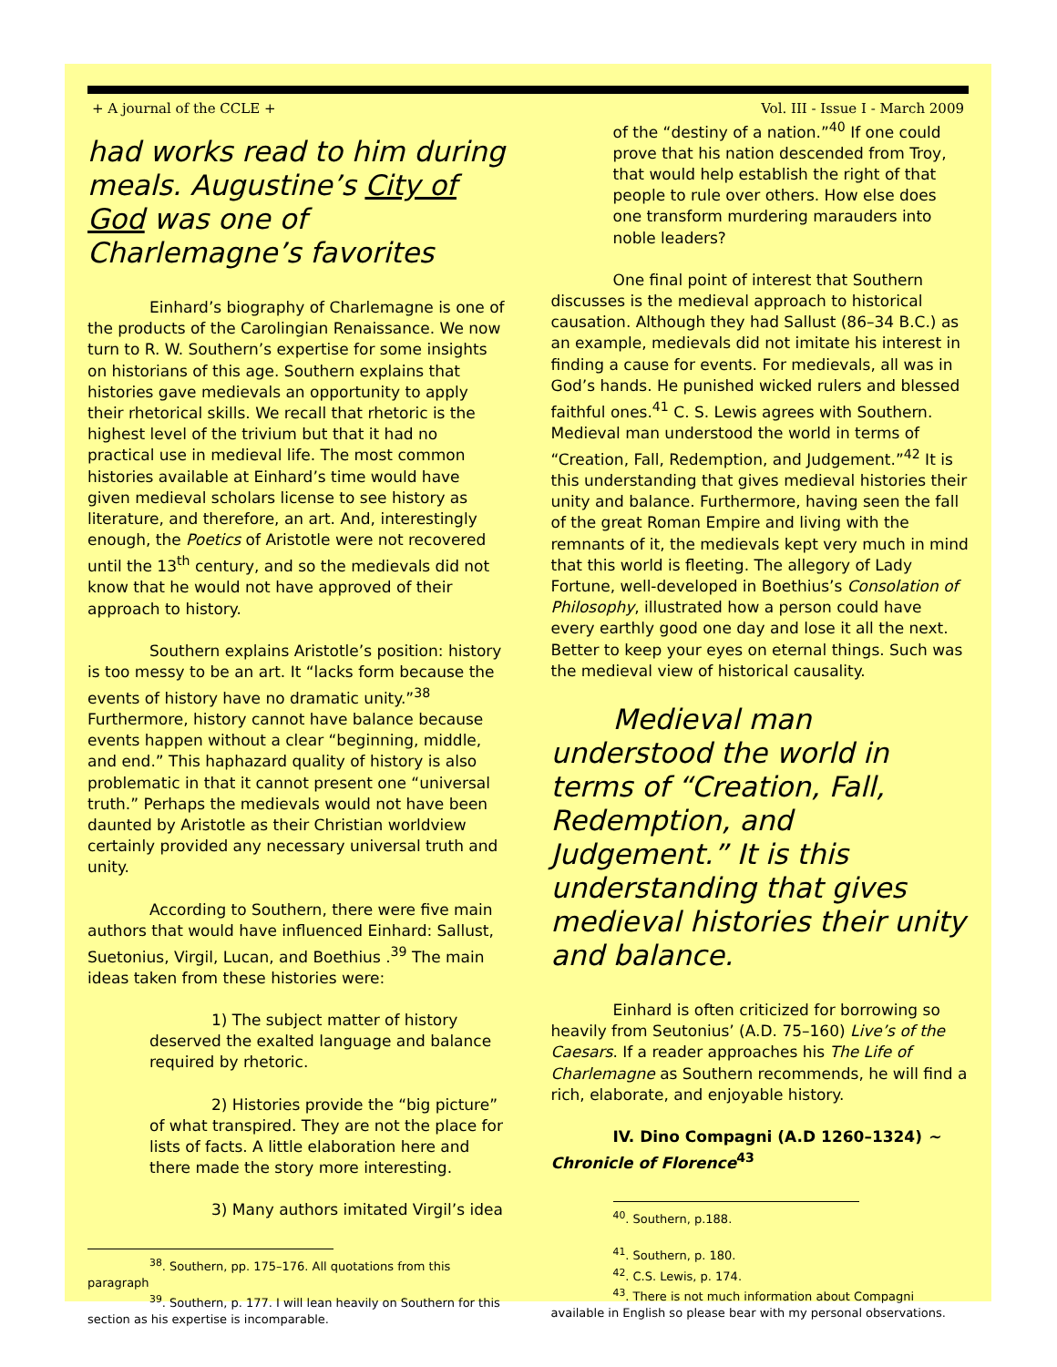+ A journal of the CCLE + Vol. III - Issue I - March 2009
had works read to him during meals. Augustine’s City of God was one of Charlemagne’s favorites
Einhard’s biography of Charlemagne is one of the products of the Carolingian Renaissance. We now turn to R. W. Southern’s expertise for some insights on historians of this age. Southern explains that histories gave medievals an opportunity to apply their rhetorical skills. We recall that rhetoric is the highest level of the trivium but that it had no practical use in medieval life. The most common histories available at Einhard’s time would have given medieval scholars license to see history as literature, and therefore, an art. And, interestingly enough, the Poetics of Aristotle were not recovered until the 13<sup>th</sup> century, and so the medievals did not know that he would not have approved of their approach to history.
Southern explains Aristotle’s position: history is too messy to be an art. It “lacks form because the events of history have no dramatic unity.”<sup>38</sup> Furthermore, history cannot have balance because events happen without a clear “beginning, middle, and end.” This haphazard quality of history is also problematic in that it cannot present one “universal truth.” Perhaps the medievals would not have been daunted by Aristotle as their Christian worldview certainly provided any necessary universal truth and unity.
According to Southern, there were five main authors that would have influenced Einhard: Sallust, Suetonius, Virgil, Lucan, and Boethius .<sup>39</sup> The main ideas taken from these histories were:
1) The subject matter of history deserved the exalted language and balance required by rhetoric.
2) Histories provide the “big picture” of what transpired. They are not the place for lists of facts. A little elaboration here and there made the story more interesting.
3) Many authors imitated Virgil’s idea
<sup>38</sup>. Southern, pp. 175–176. All quotations from this paragraph
<sup>39</sup>. Southern, p. 177. I will lean heavily on Southern for this section as his expertise is incomparable.
of the “destiny of a nation.”<sup>40</sup> If one could prove that his nation descended from Troy, that would help establish the right of that people to rule over others. How else does one transform murdering marauders into noble leaders?
One final point of interest that Southern discusses is the medieval approach to historical causation. Although they had Sallust (86–34 B.C.) as an example, medievals did not imitate his interest in finding a cause for events. For medievals, all was in God’s hands. He punished wicked rulers and blessed faithful ones.<sup>41</sup> C. S. Lewis agrees with Southern. Medieval man understood the world in terms of “Creation, Fall, Redemption, and Judgement.”<sup>42</sup> It is this understanding that gives medieval histories their unity and balance. Furthermore, having seen the fall of the great Roman Empire and living with the remnants of it, the medievals kept very much in mind that this world is fleeting. The allegory of Lady Fortune, well-developed in Boethius’s Consolation of Philosophy, illustrated how a person could have every earthly good one day and lose it all the next. Better to keep your eyes on eternal things. Such was the medieval view of historical causality.
Medieval man understood the world in terms of “Creation, Fall, Redemption, and Judgement.” It is this understanding that gives medieval histories their unity and balance.
Einhard is often criticized for borrowing so heavily from Seutonius’ (A.D. 75–160) Live’s of the Caesars. If a reader approaches his The Life of Charlemagne as Southern recommends, he will find a rich, elaborate, and enjoyable history.
IV. Dino Compagni (A.D 1260–1324) ~ Chronicle of Florence<sup>43</sup>
<sup>40</sup>. Southern, p.188.
<sup>41</sup>. Southern, p. 180.
<sup>42</sup>. C.S. Lewis, p. 174.
<sup>43</sup>. There is not much information about Compagni available in English so please bear with my personal observations.